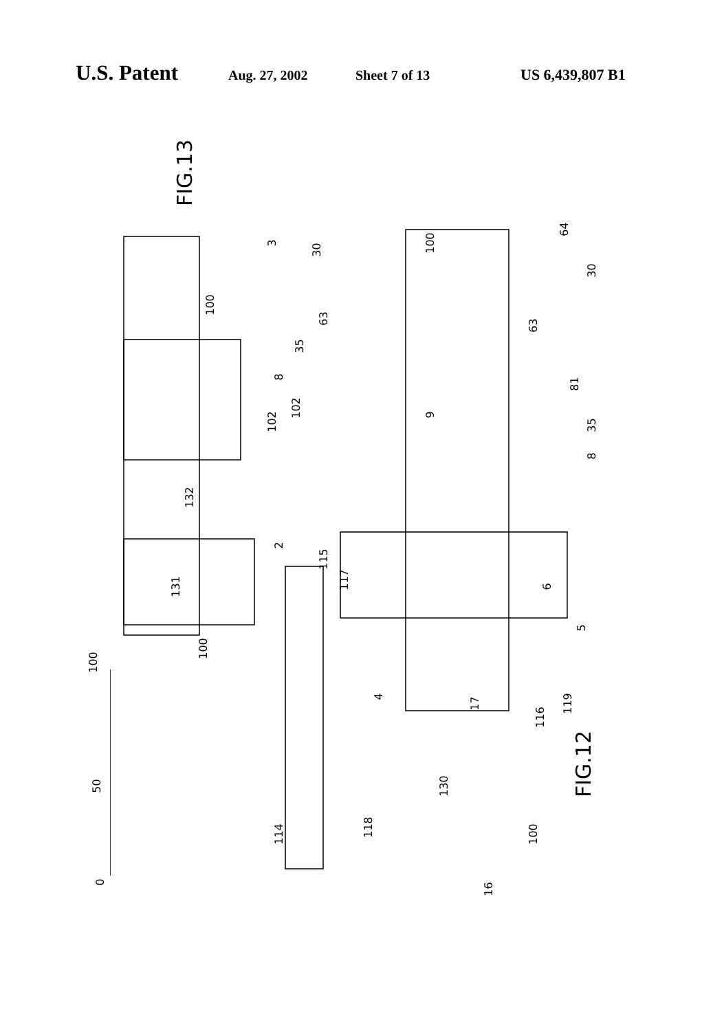U.S. Patent Aug. 27, 2002 Sheet 7 of 13 US 6,439,807 B1
FIG.13
FIG.12
100
102
132
131
100
100
50
0
3
30
100
64
30
63
63
35
8
102
9
81
35
8
2
115
117
6
5
4
17
116
119
130
114
118
100
16